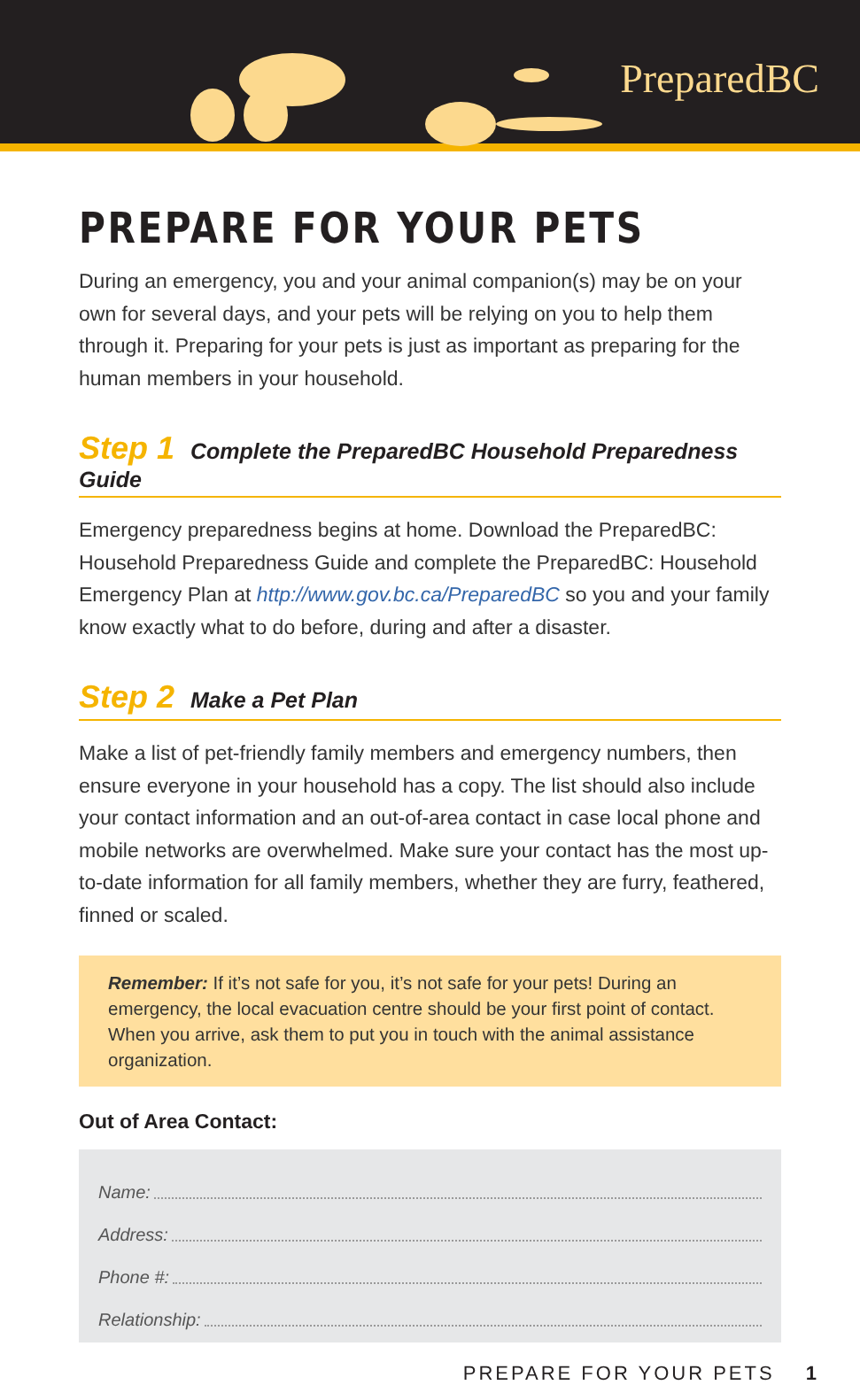PreparedBC
PREPARE FOR YOUR PETS
During an emergency, you and your animal companion(s) may be on your own for several days, and your pets will be relying on you to help them through it. Preparing for your pets is just as important as preparing for the human members in your household.
Step 1 Complete the PreparedBC Household Preparedness Guide
Emergency preparedness begins at home. Download the PreparedBC: Household Preparedness Guide and complete the PreparedBC: Household Emergency Plan at http://www.gov.bc.ca/PreparedBC so you and your family know exactly what to do before, during and after a disaster.
Step 2 Make a Pet Plan
Make a list of pet-friendly family members and emergency numbers, then ensure everyone in your household has a copy. The list should also include your contact information and an out-of-area contact in case local phone and mobile networks are overwhelmed. Make sure your contact has the most up-to-date information for all family members, whether they are furry, feathered, finned or scaled.
Remember: If it’s not safe for you, it’s not safe for your pets! During an emergency, the local evacuation centre should be your first point of contact. When you arrive, ask them to put you in touch with the animal assistance organization.
Out of Area Contact:
Name:
Address:
Phone #:
Relationship:
PREPARE FOR YOUR PETS 1